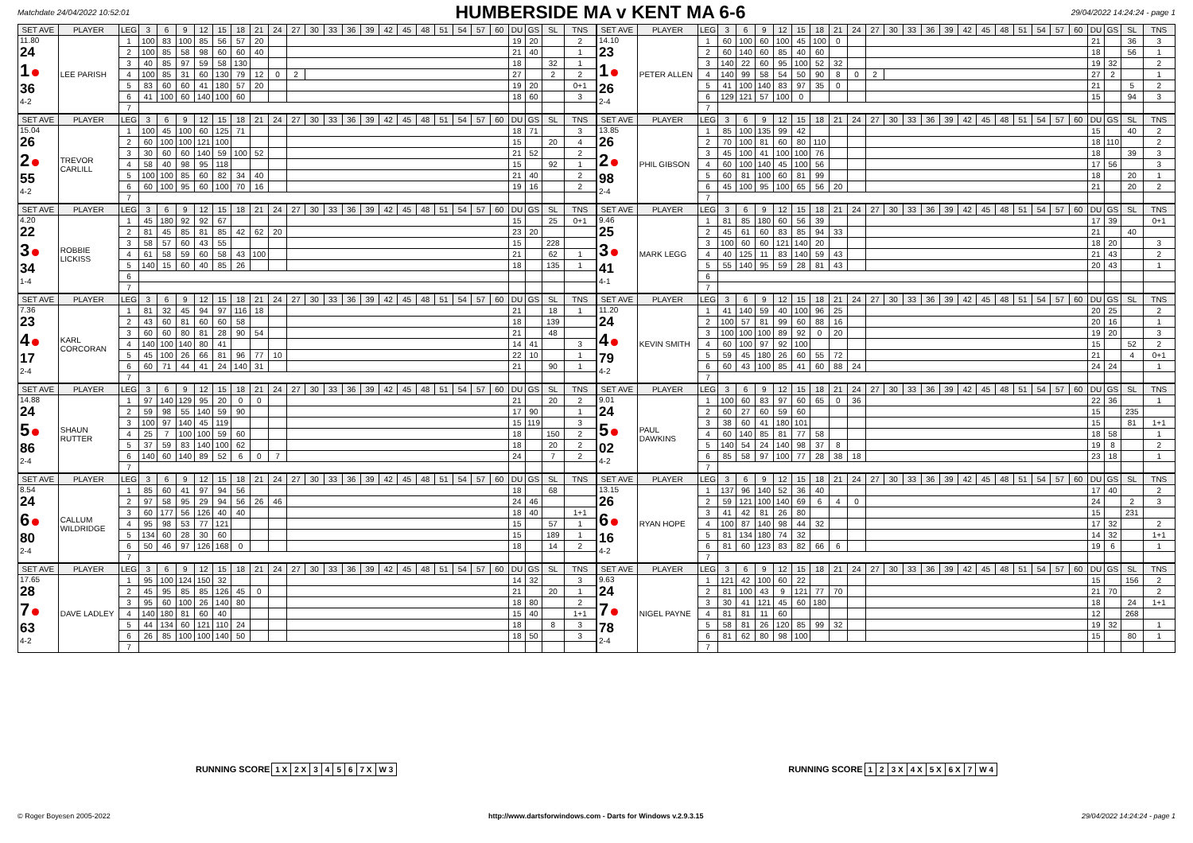Matchdate 24/04/2022 10:52:01
HUMBERSIDE MA v KENT MA 6-6
29/04/2022 14:24:24 - page 1
| SET AVE | PLAYER | LEG | 3 | 6 | 9 | 12 | 15 | 18 | 21 | 24 | 27 | 30 | 33 | 36 | 39 | 42 | 45 | 48 | 51 | 54 | 57 | 60 | DU | GS | SL | TNS |
| --- | --- | --- | --- | --- | --- | --- | --- | --- | --- | --- | --- | --- | --- | --- | --- | --- | --- | --- | --- | --- | --- | --- | --- | --- | --- | --- |
| 11.80 24 1 36 4-2 | LEE PARISH | 1 | 100 | 83 | 100 | 85 | 56 | 57 | 20 | | | | | | | | | | | | | | 19 | 20 | | 2 |
| | | 2 | 100 | 85 | 58 | 98 | 60 | 60 | 40 | | | | | | | | | | | | | | 21 | 40 | | 1 |
| | | 3 | 40 | 85 | 97 | 59 | 58 | 130 | | | | | | | | | | | | | | | 18 | | 32 | 1 |
| | | 4 | 100 | 85 | 31 | 60 | 130 | 79 | 12 | 0 | 2 | | | | | | | | | | | | 27 | | 2 | 2 |
| | | 5 | 83 | 60 | 60 | 41 | 180 | 57 | 20 | | | | | | | | | | | | | | 19 | 20 | | 0+1 |
| | | 6 | 41 | 100 | 60 | 140 | 100 | 60 | | | | | | | | | | | | | | | 18 | 60 | | 3 |
| | | 7 | | | | | | | | | | | | | | | | | | | | | | | | |
| SET AVE | PLAYER | LEG | 3 | 6 | 9 | 12 | 15 | 18 | 21 | 24 | 27 | 30 | 33 | 36 | 39 | 42 | 45 | 48 | 51 | 54 | 57 | 60 | DU | GS | SL | TNS |
| --- | --- | --- | --- | --- | --- | --- | --- | --- | --- | --- | --- | --- | --- | --- | --- | --- | --- | --- | --- | --- | --- | --- | --- | --- | --- | --- |
| 14.10 23 1 26 2-4 | PETER ALLEN | 1 | 60 | 100 | 60 | 100 | 45 | 100 | 0 | | | | | | | | | | | | | | 21 | | 36 | 3 |
| | | 2 | 60 | 140 | 60 | 85 | 40 | 60 | | | | | | | | | | | | | | | 18 | | 56 | 1 |
| | | 3 | 140 | 22 | 60 | 95 | 100 | 52 | 32 | | | | | | | | | | | | | | 19 | 32 | | 2 |
| | | 4 | 140 | 99 | 58 | 54 | 50 | 90 | 8 | 0 | 2 | | | | | | | | | | | | 27 | 2 | | 1 |
| | | 5 | 41 | 100 | 140 | 83 | 97 | 35 | 0 | | | | | | | | | | | | | | 21 | | 5 | 2 |
| | | 6 | 129 | 121 | 57 | 100 | 0 | | | | | | | | | | | | | | | | 15 | | 94 | 3 |
| | | 7 | | | | | | | | | | | | | | | | | | | | | | | | |
| SET AVE | PLAYER | LEG | 3 | 6 | 9 | 12 | 15 | 18 | 21 | 24 | 27 | 30 | 33 | 36 | 39 | 42 | 45 | 48 | 51 | 54 | 57 | 60 | DU | GS | SL | TNS |
| --- | --- | --- | --- | --- | --- | --- | --- | --- | --- | --- | --- | --- | --- | --- | --- | --- | --- | --- | --- | --- | --- | --- | --- | --- | --- | --- |
| 15.04 26 2 55 4-2 | TREVOR CARLILL | 1 | 100 | 45 | 100 | 60 | 125 | 71 | | | | | | | | | | | | | | | 18 | 71 | | 3 |
| | | 2 | 60 | 100 | 100 | 121 | 100 | | | | | | | | | | | | | | | | 15 | | 20 | 4 |
| | | 3 | 30 | 60 | 60 | 140 | 59 | 100 | 52 | | | | | | | | | | | | | | 21 | 52 | | 2 |
| | | 4 | 58 | 40 | 98 | 95 | 118 | | | | | | | | | | | | | | | | 15 | | 92 | 1 |
| | | 5 | 100 | 100 | 85 | 60 | 82 | 34 | 40 | | | | | | | | | | | | | | 21 | 40 | | 2 |
| | | 6 | 60 | 100 | 95 | 60 | 100 | 70 | 16 | | | | | | | | | | | | | | 19 | 16 | | 2 |
| | | 7 | | | | | | | | | | | | | | | | | | | | | | | | |
| SET AVE | PLAYER | LEG | 3 | 6 | 9 | 12 | 15 | 18 | 21 | 24 | 27 | 30 | 33 | 36 | 39 | 42 | 45 | 48 | 51 | 54 | 57 | 60 | DU | GS | SL | TNS |
| --- | --- | --- | --- | --- | --- | --- | --- | --- | --- | --- | --- | --- | --- | --- | --- | --- | --- | --- | --- | --- | --- | --- | --- | --- | --- | --- |
| 13.85 26 2 98 2-4 | PHIL GIBSON | 1 | 85 | 100 | 135 | 99 | 42 | | | | | | | | | | | | | | | | 15 | | 40 | 2 |
| | | 2 | 70 | 100 | 81 | 60 | 80 | 110 | | | | | | | | | | | | | | | 18 | 110 | | 2 |
| | | 3 | 45 | 100 | 41 | 100 | 100 | 76 | | | | | | | | | | | | | | | 18 | | 39 | 3 |
| | | 4 | 60 | 100 | 140 | 45 | 100 | 56 | | | | | | | | | | | | | | | 17 | 56 | | 3 |
| | | 5 | 60 | 81 | 100 | 60 | 81 | 99 | | | | | | | | | | | | | | | 18 | | 20 | 1 |
| | | 6 | 45 | 100 | 95 | 100 | 65 | 56 | 20 | | | | | | | | | | | | | | 21 | | 20 | 2 |
| | | 7 | | | | | | | | | | | | | | | | | | | | | | | | |
| SET AVE | PLAYER | LEG | 3 | 6 | 9 | 12 | 15 | 18 | 21 | 24 | 27 | 30 | 33 | 36 | 39 | 42 | 45 | 48 | 51 | 54 | 57 | 60 | DU | GS | SL | TNS |
| --- | --- | --- | --- | --- | --- | --- | --- | --- | --- | --- | --- | --- | --- | --- | --- | --- | --- | --- | --- | --- | --- | --- | --- | --- | --- | --- |
| 4.20 22 3 34 1-4 | ROBBIE LICKISS | 1 | 45 | 180 | 92 | 92 | 67 | | | | | | | | | | | | | | | | 15 | | 25 | 0+1 |
| | | 2 | 81 | 45 | 85 | 81 | 85 | 42 | 62 | 20 | | | | | | | | | | | | | 23 | 20 | | |
| | | 3 | 58 | 57 | 60 | 43 | 55 | | | | | | | | | | | | | | | | 15 | | 228 | |
| | | 4 | 61 | 58 | 59 | 60 | 58 | 43 | 100 | | | | | | | | | | | | | | 21 | | 62 | 1 |
| | | 5 | 140 | 15 | 60 | 40 | 85 | 26 | | | | | | | | | | | | | | | 18 | | 135 | 1 |
| | | 6 | | | | | | | | | | | | | | | | | | | | | | | | |
| | | 7 | | | | | | | | | | | | | | | | | | | | | | | | |
| SET AVE | PLAYER | LEG | 3 | 6 | 9 | 12 | 15 | 18 | 21 | 24 | 27 | 30 | 33 | 36 | 39 | 42 | 45 | 48 | 51 | 54 | 57 | 60 | DU | GS | SL | TNS |
| --- | --- | --- | --- | --- | --- | --- | --- | --- | --- | --- | --- | --- | --- | --- | --- | --- | --- | --- | --- | --- | --- | --- | --- | --- | --- | --- |
| 9.46 25 3 41 4-1 | MARK LEGG | 1 | 81 | 85 | 180 | 60 | 56 | 39 | | | | | | | | | | | | | | | 17 | 39 | | 0+1 |
| | | 2 | 45 | 61 | 60 | 83 | 85 | 94 | 33 | | | | | | | | | | | | | | 21 | | 40 | |
| | | 3 | 100 | 60 | 60 | 121 | 140 | 20 | | | | | | | | | | | | | | | 18 | 20 | | 3 |
| | | 4 | 40 | 125 | 11 | 83 | 140 | 59 | 43 | | | | | | | | | | | | | | 21 | 43 | | 2 |
| | | 5 | 55 | 140 | 95 | 59 | 28 | 81 | 43 | | | | | | | | | | | | | | 20 | 43 | | 1 |
| | | 6 | | | | | | | | | | | | | | | | | | | | | | | | |
| | | 7 | | | | | | | | | | | | | | | | | | | | | | | | |
| SET AVE | PLAYER | LEG | 3 | 6 | 9 | 12 | 15 | 18 | 21 | 24 | 27 | 30 | 33 | 36 | 39 | 42 | 45 | 48 | 51 | 54 | 57 | 60 | DU | GS | SL | TNS |
| --- | --- | --- | --- | --- | --- | --- | --- | --- | --- | --- | --- | --- | --- | --- | --- | --- | --- | --- | --- | --- | --- | --- | --- | --- | --- | --- |
| 7.36 23 4 17 2-4 | KARL CORCORAN | 1 | 81 | 32 | 45 | 94 | 97 | 116 | 18 | | | | | | | | | | | | | | 21 | | 18 | 1 |
| | | 2 | 43 | 60 | 81 | 60 | 60 | 58 | | | | | | | | | | | | | | | 18 | | 139 | |
| | | 3 | 60 | 60 | 80 | 81 | 28 | 90 | 54 | | | | | | | | | | | | | | 21 | | 48 | |
| | | 4 | 140 | 100 | 140 | 80 | 41 | | | | | | | | | | | | | | | | 14 | 41 | | 3 |
| | | 5 | 45 | 100 | 26 | 66 | 81 | 96 | 77 | 10 | | | | | | | | | | | | | 22 | 10 | | 1 |
| | | 6 | 60 | 71 | 44 | 41 | 24 | 140 | 31 | | | | | | | | | | | | | | 21 | | 90 | 1 |
| | | 7 | | | | | | | | | | | | | | | | | | | | | | | | |
| SET AVE | PLAYER | LEG | 3 | 6 | 9 | 12 | 15 | 18 | 21 | 24 | 27 | 30 | 33 | 36 | 39 | 42 | 45 | 48 | 51 | 54 | 57 | 60 | DU | GS | SL | TNS |
| --- | --- | --- | --- | --- | --- | --- | --- | --- | --- | --- | --- | --- | --- | --- | --- | --- | --- | --- | --- | --- | --- | --- | --- | --- | --- | --- |
| 11.20 24 4 79 4-2 | KEVIN SMITH | 1 | 41 | 140 | 59 | 40 | 100 | 96 | 25 | | | | | | | | | | | | | | 20 | 25 | | 2 |
| | | 2 | 100 | 57 | 81 | 99 | 60 | 88 | 16 | | | | | | | | | | | | | | 20 | 16 | | 1 |
| | | 3 | 100 | 100 | 100 | 89 | 92 | 0 | 20 | | | | | | | | | | | | | | 19 | 20 | | 3 |
| | | 4 | 60 | 100 | 97 | 92 | 100 | | | | | | | | | | | | | | | | 15 | | 52 | 2 |
| | | 5 | 59 | 45 | 180 | 26 | 60 | 55 | 72 | | | | | | | | | | | | | | 21 | | 4 | 0+1 |
| | | 6 | 60 | 43 | 100 | 85 | 41 | 60 | 88 | 24 | | | | | | | | | | | | | 24 | 24 | | 1 |
| | | 7 | | | | | | | | | | | | | | | | | | | | | | | | |
| SET AVE | PLAYER | LEG | 3 | 6 | 9 | 12 | 15 | 18 | 21 | 24 | 27 | 30 | 33 | 36 | 39 | 42 | 45 | 48 | 51 | 54 | 57 | 60 | DU | GS | SL | TNS |
| --- | --- | --- | --- | --- | --- | --- | --- | --- | --- | --- | --- | --- | --- | --- | --- | --- | --- | --- | --- | --- | --- | --- | --- | --- | --- | --- |
| 14.88 24 5 86 2-4 | SHAUN RUTTER | 1 | 97 | 140 | 129 | 95 | 20 | 0 | 0 | | | | | | | | | | | | | | 21 | | 20 | 2 |
| | | 2 | 59 | 98 | 55 | 140 | 59 | 90 | | | | | | | | | | | | | | | 17 | 90 | | 1 |
| | | 3 | 100 | 97 | 140 | 45 | 119 | | | | | | | | | | | | | | | | 15 | 119 | | 3 |
| | | 4 | 25 | 7 | 100 | 100 | 59 | 60 | | | | | | | | | | | | | | | 18 | | 150 | 2 |
| | | 5 | 37 | 59 | 83 | 140 | 100 | 62 | | | | | | | | | | | | | | | 18 | | 20 | 2 |
| | | 6 | 140 | 60 | 140 | 89 | 52 | 6 | 0 | 7 | | | | | | | | | | | | | 24 | | 7 | 2 |
| | | 7 | | | | | | | | | | | | | | | | | | | | | | | | |
| SET AVE | PLAYER | LEG | 3 | 6 | 9 | 12 | 15 | 18 | 21 | 24 | 27 | 30 | 33 | 36 | 39 | 42 | 45 | 48 | 51 | 54 | 57 | 60 | DU | GS | SL | TNS |
| --- | --- | --- | --- | --- | --- | --- | --- | --- | --- | --- | --- | --- | --- | --- | --- | --- | --- | --- | --- | --- | --- | --- | --- | --- | --- | --- |
| 9.01 24 5 02 4-2 | PAUL DAWKINS | 1 | 100 | 60 | 83 | 97 | 60 | 65 | 0 | 36 | | | | | | | | | | | | | 22 | 36 | | 1 |
| | | 2 | 60 | 27 | 60 | 59 | 60 | | | | | | | | | | | | | | | | 15 | | 235 | |
| | | 3 | 38 | 60 | 41 | 180 | 101 | | | | | | | | | | | | | | | | 15 | | 81 | 1+1 |
| | | 4 | 60 | 140 | 85 | 81 | 77 | 58 | | | | | | | | | | | | | | | 18 | 58 | | 1 |
| | | 5 | 140 | 54 | 24 | 140 | 98 | 37 | 8 | | | | | | | | | | | | | | 19 | 8 | | 2 |
| | | 6 | 85 | 58 | 97 | 100 | 77 | 28 | 38 | 18 | | | | | | | | | | | | | 23 | 18 | | 1 |
| | | 7 | | | | | | | | | | | | | | | | | | | | | | | | |
| SET AVE | PLAYER | LEG | 3 | 6 | 9 | 12 | 15 | 18 | 21 | 24 | 27 | 30 | 33 | 36 | 39 | 42 | 45 | 48 | 51 | 54 | 57 | 60 | DU | GS | SL | TNS |
| --- | --- | --- | --- | --- | --- | --- | --- | --- | --- | --- | --- | --- | --- | --- | --- | --- | --- | --- | --- | --- | --- | --- | --- | --- | --- | --- |
| 8.54 24 6 80 2-4 | CALLUM WILDRIDGE | 1 | 85 | 60 | 41 | 97 | 94 | 56 | | | | | | | | | | | | | | | 18 | | 68 | |
| | | 2 | 97 | 58 | 95 | 29 | 94 | 56 | 26 | 46 | | | | | | | | | | | | | 24 | 46 | | |
| | | 3 | 60 | 177 | 56 | 126 | 40 | 40 | | | | | | | | | | | | | | | 18 | 40 | | 1+1 |
| | | 4 | 95 | 98 | 53 | 77 | 121 | | | | | | | | | | | | | | | | 15 | | 57 | 1 |
| | | 5 | 134 | 60 | 28 | 30 | 60 | | | | | | | | | | | | | | | | 15 | | 189 | 1 |
| | | 6 | 50 | 46 | 97 | 126 | 168 | 0 | | | | | | | | | | | | | | | 18 | | 14 | 2 |
| | | 7 | | | | | | | | | | | | | | | | | | | | | | | | |
| SET AVE | PLAYER | LEG | 3 | 6 | 9 | 12 | 15 | 18 | 21 | 24 | 27 | 30 | 33 | 36 | 39 | 42 | 45 | 48 | 51 | 54 | 57 | 60 | DU | GS | SL | TNS |
| --- | --- | --- | --- | --- | --- | --- | --- | --- | --- | --- | --- | --- | --- | --- | --- | --- | --- | --- | --- | --- | --- | --- | --- | --- | --- | --- |
| 13.15 26 6 16 4-2 | RYAN HOPE | 1 | 137 | 96 | 140 | 52 | 36 | 40 | | | | | | | | | | | | | | | 17 | 40 | | 2 |
| | | 2 | 59 | 121 | 100 | 140 | 69 | 6 | 4 | 0 | | | | | | | | | | | | | 24 | | 2 | 3 |
| | | 3 | 41 | 42 | 81 | 26 | 80 | | | | | | | | | | | | | | | | 15 | | 231 | |
| | | 4 | 100 | 87 | 140 | 98 | 44 | 32 | | | | | | | | | | | | | | | 17 | 32 | | 2 |
| | | 5 | 81 | 134 | 180 | 74 | 32 | | | | | | | | | | | | | | | | 14 | 32 | | 1+1 |
| | | 6 | 81 | 60 | 123 | 83 | 82 | 66 | 6 | | | | | | | | | | | | | | 19 | 6 | | 1 |
| | | 7 | | | | | | | | | | | | | | | | | | | | | | | | |
| SET AVE | PLAYER | LEG | 3 | 6 | 9 | 12 | 15 | 18 | 21 | 24 | 27 | 30 | 33 | 36 | 39 | 42 | 45 | 48 | 51 | 54 | 57 | 60 | DU | GS | SL | TNS |
| --- | --- | --- | --- | --- | --- | --- | --- | --- | --- | --- | --- | --- | --- | --- | --- | --- | --- | --- | --- | --- | --- | --- | --- | --- | --- | --- |
| 17.65 28 7 63 4-2 | DAVE LADLEY | 1 | 95 | 100 | 124 | 150 | 32 | | | | | | | | | | | | | | | | 14 | 32 | | 3 |
| | | 2 | 45 | 95 | 85 | 85 | 126 | 45 | 0 | | | | | | | | | | | | | | 21 | | 20 | 1 |
| | | 3 | 95 | 60 | 100 | 26 | 140 | 80 | | | | | | | | | | | | | | | 18 | 80 | | 2 |
| | | 4 | 140 | 180 | 81 | 60 | 40 | | | | | | | | | | | | | | | | 15 | 40 | | 1+1 |
| | | 5 | 44 | 134 | 60 | 121 | 110 | 24 | | | | | | | | | | | | | | | 18 | | 8 | 3 |
| | | 6 | 26 | 85 | 100 | 100 | 140 | 50 | | | | | | | | | | | | | | | 18 | 50 | | 3 |
| | | 7 | | | | | | | | | | | | | | | | | | | | | | | | |
| SET AVE | PLAYER | LEG | 3 | 6 | 9 | 12 | 15 | 18 | 21 | 24 | 27 | 30 | 33 | 36 | 39 | 42 | 45 | 48 | 51 | 54 | 57 | 60 | DU | GS | SL | TNS |
| --- | --- | --- | --- | --- | --- | --- | --- | --- | --- | --- | --- | --- | --- | --- | --- | --- | --- | --- | --- | --- | --- | --- | --- | --- | --- | --- |
| 9.63 24 7 78 2-4 | NIGEL PAYNE | 1 | 121 | 42 | 100 | 60 | 22 | | | | | | | | | | | | | | | | 15 | | 156 | 2 |
| | | 2 | 81 | 100 | 43 | 9 | 121 | 77 | 70 | | | | | | | | | | | | | | 21 | 70 | | 2 |
| | | 3 | 30 | 41 | 121 | 45 | 60 | 180 | | | | | | | | | | | | | | | 18 | | 24 | 1+1 |
| | | 4 | 81 | 81 | 11 | 60 | | | | | | | | | | | | | | | | | 12 | | 268 | |
| | | 5 | 58 | 81 | 26 | 120 | 85 | 99 | 32 | | | | | | | | | | | | | | 19 | 32 | | 1 |
| | | 6 | 81 | 62 | 80 | 98 | 100 | | | | | | | | | | | | | | | | 15 | | 80 | 1 |
| | | 7 | | | | | | | | | | | | | | | | | | | | | | | | |
RUNNING SCORE 1 X 2 X 3456 7 X W 3
RUNNING SCORE 1 2 3 X 4 X 5 X 6 X 7 W 4
© Roger Boyesen 2005-2022 http://www.dartsforwindows.com - Darts for Windows v.2.9.3.15 29/04/2022 14:24:24 - page 1